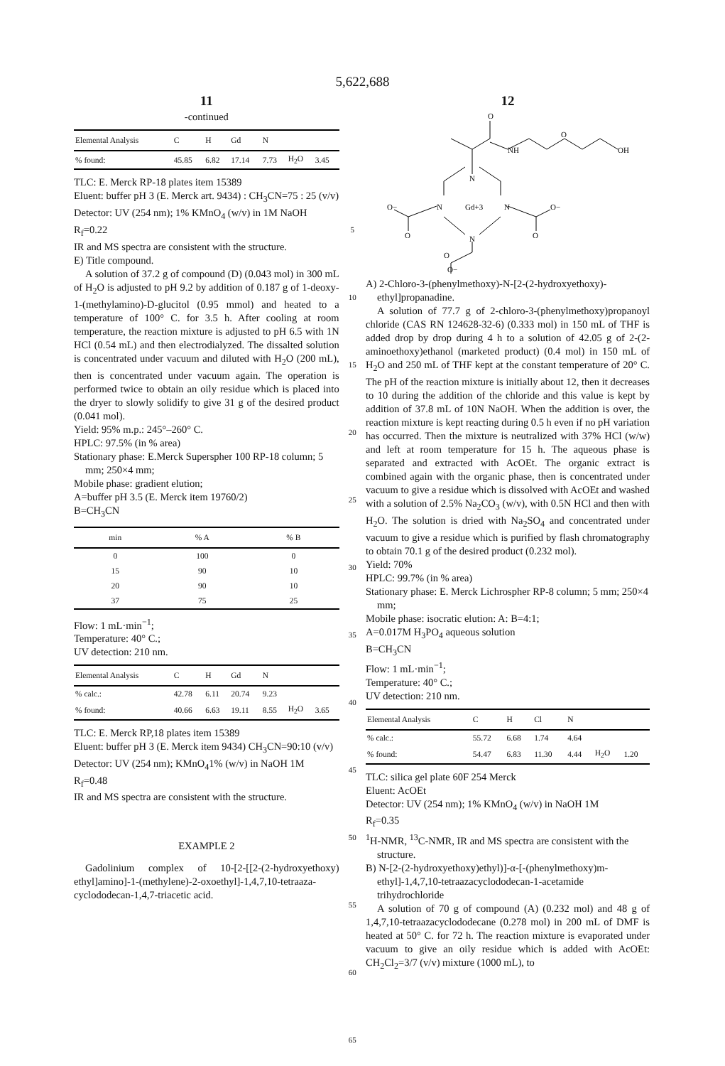5,622,688
11
-continued
| Elemental Analysis | C | H | Gd | N | | |
| --- | --- | --- | --- | --- | --- | --- |
| % found: | 45.85 | 6.82 | 17.14 | 7.73 | H<sub>2</sub>O | 3.45 |
TLC: E. Merck RP-18 plates item 15389
Eluent: buffer pH 3 (E. Merck art. 9434) : CH<sub>3</sub>CN=75 : 25 (v/v)
Detector: UV (254 nm); 1% KMnO<sub>4</sub> (w/v) in 1M NaOH
R<sub>f</sub>=0.22
IR and MS spectra are consistent with the structure.
E) Title compound.
A solution of 37.2 g of compound (D) (0.043 mol) in 300 mL of H<sub>2</sub>O is adjusted to pH 9.2 by addition of 0.187 g of 1-deoxy-1-(methylamino)-D-glucitol (0.95 mmol) and heated to a temperature of 100° C. for 3.5 h. After cooling at room temperature, the reaction mixture is adjusted to pH 6.5 with 1N HCl (0.54 mL) and then electrodialyzed. The dissalted solution is concentrated under vacuum and diluted with H<sub>2</sub>O (200 mL), then is concentrated under vacuum again. The operation is performed twice to obtain an oily residue which is placed into the dryer to slowly solidify to give 31 g of the desired product (0.041 mol).
Yield: 95% m.p.: 245°–260° C.
HPLC: 97.5% (in % area)
Stationary phase: E.Merck Superspher 100 RP-18 column; 5 mm; 250×4 mm;
Mobile phase: gradient elution;
A=buffer pH 3.5 (E. Merck item 19760/2)
B=CH<sub>3</sub>CN
| min | % A | % B |
| --- | --- | --- |
| 0 | 100 | 0 |
| 15 | 90 | 10 |
| 20 | 90 | 10 |
| 37 | 75 | 25 |
Flow: 1 mL·min<sup>−1</sup>;
Temperature: 40° C.;
UV detection: 210 nm.
| Elemental Analysis | C | H | Gd | N | | |
| --- | --- | --- | --- | --- | --- | --- |
| % calc.: | 42.78 | 6.11 | 20.74 | 9.23 | | |
| % found: | 40.66 | 6.63 | 19.11 | 8.55 | H<sub>2</sub>O | 3.65 |
TLC: E. Merck RP,18 plates item 15389
Eluent: buffer pH 3 (E. Merck item 9434) CH<sub>3</sub>CN=90:10 (v/v)
Detector: UV (254 nm); KMnO<sub>4</sub>1% (w/v) in NaOH 1M
R<sub>f</sub>=0.48
IR and MS spectra are consistent with the structure.
EXAMPLE 2
Gadolinium complex of 10-[2-[[2-(2-hydroxyethoxy) ethyl]amino]-1-(methylene)-2-oxoethyl]-1,4,7,10-tetraaza-cyclododecan-1,4,7-triacetic acid.
5
10
15
20
25
30
35
40
45
50
55
60
65
12
O
NH
O
OH
N
N
Gd+3
N
O−
O−
O
O
N
O
O−
A) 2-Chloro-3-(phenylmethoxy)-N-[2-(2-hydroxyethoxy)-ethyl]propanadine.
A solution of 77.7 g of 2-chloro-3-(phenylmethoxy)propanoyl chloride (CAS RN 124628-32-6) (0.333 mol) in 150 mL of THF is added drop by drop during 4 h to a solution of 42.05 g of 2-(2-aminoethoxy)ethanol (marketed product) (0.4 mol) in 150 mL of H<sub>2</sub>O and 250 mL of THF kept at the constant temperature of 20° C. The pH of the reaction mixture is initially about 12, then it decreases to 10 during the addition of the chloride and this value is kept by addition of 37.8 mL of 10N NaOH. When the addition is over, the reaction mixture is kept reacting during 0.5 h even if no pH variation has occurred. Then the mixture is neutralized with 37% HCl (w/w) and left at room temperature for 15 h. The aqueous phase is separated and extracted with AcOEt. The organic extract is combined again with the organic phase, then is concentrated under vacuum to give a residue which is dissolved with AcOEt and washed with a solution of 2.5% Na<sub>2</sub>CO<sub>3</sub> (w/v), with 0.5N HCl and then with H<sub>2</sub>O. The solution is dried with Na<sub>2</sub>SO<sub>4</sub> and concentrated under vacuum to give a residue which is purified by flash chromatography to obtain 70.1 g of the desired product (0.232 mol).
Yield: 70%
HPLC: 99.7% (in % area)
Stationary phase: E. Merck Lichrospher RP-8 column; 5 mm; 250×4 mm;
Mobile phase: isocratic elution: A: B=4:1;
A=0.017M H<sub>3</sub>PO<sub>4</sub> aqueous solution
B=CH<sub>3</sub>CN
Flow: 1 mL·min<sup>−1</sup>;
Temperature: 40° C.;
UV detection: 210 nm.
| Elemental Analysis | C | H | Cl | N | | |
| --- | --- | --- | --- | --- | --- | --- |
| % calc.: | 55.72 | 6.68 | 1.74 | 4.64 | | |
| % found: | 54.47 | 6.83 | 11.30 | 4.44 | H<sub>2</sub>O | 1.20 |
TLC: silica gel plate 60F 254 Merck
Eluent: AcOEt
Detector: UV (254 nm); 1% KMnO<sub>4</sub> (w/v) in NaOH 1M
R<sub>f</sub>=0.35
<sup>1</sup>H-NMR, <sup>13</sup>C-NMR, IR and MS spectra are consistent with the structure.
B) N-[2-(2-hydroxyethoxy)ethyl)]-α-[-(phenylmethoxy)m-ethyl]-1,4,7,10-tetraazacyclododecan-1-acetamide trihydrochloride
A solution of 70 g of compound (A) (0.232 mol) and 48 g of 1,4,7,10-tetraazacyclododecane (0.278 mol) in 200 mL of DMF is heated at 50° C. for 72 h. The reaction mixture is evaporated under vacuum to give an oily residue which is added with AcOEt: CH<sub>2</sub>Cl<sub>2</sub>=3/7 (v/v) mixture (1000 mL), to